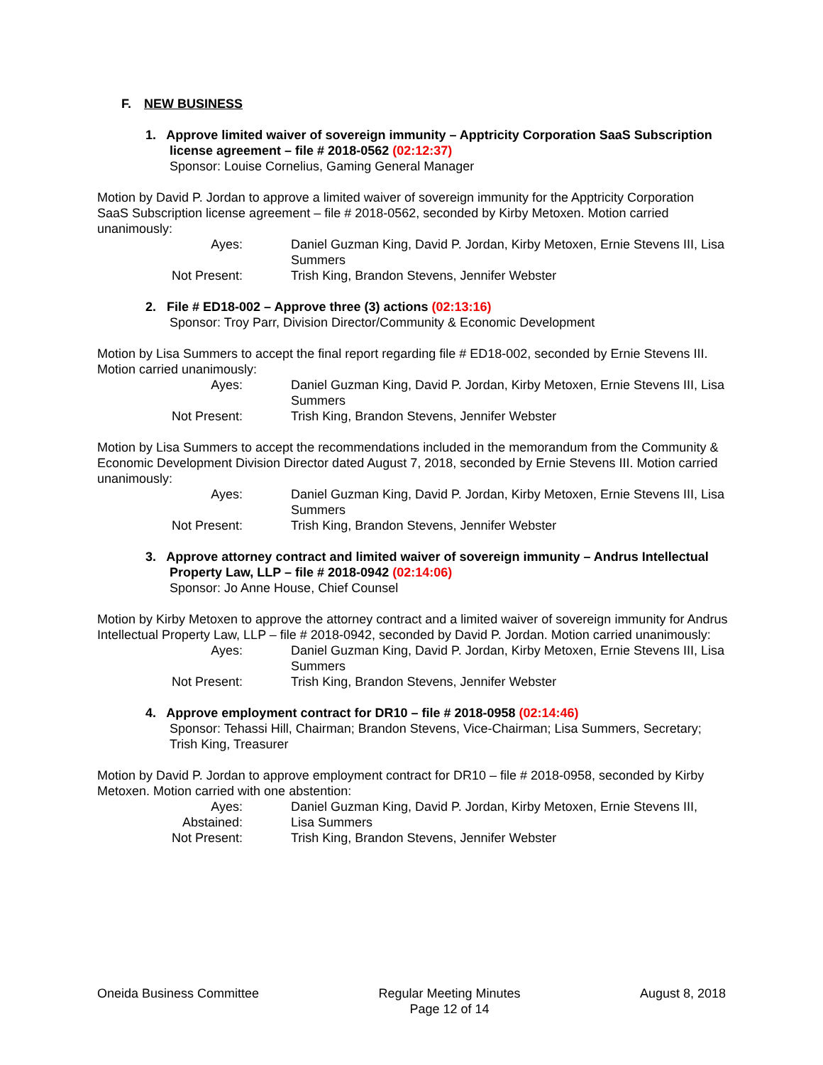F. NEW BUSINESS
1. Approve limited waiver of sovereign immunity – Apptricity Corporation SaaS Subscription license agreement – file # 2018-0562 (02:12:37)
Sponsor: Louise Cornelius, Gaming General Manager
Motion by David P. Jordan to approve a limited waiver of sovereign immunity for the Apptricity Corporation SaaS Subscription license agreement – file # 2018-0562, seconded by Kirby Metoxen. Motion carried unanimously:
Ayes:
Daniel Guzman King, David P. Jordan, Kirby Metoxen, Ernie Stevens III, Lisa Summers
Not Present:
Trish King, Brandon Stevens, Jennifer Webster
2. File # ED18-002 – Approve three (3) actions (02:13:16)
Sponsor: Troy Parr, Division Director/Community & Economic Development
Motion by Lisa Summers to accept the final report regarding file # ED18-002, seconded by Ernie Stevens III. Motion carried unanimously:
Ayes:
Daniel Guzman King, David P. Jordan, Kirby Metoxen, Ernie Stevens III, Lisa Summers
Not Present:
Trish King, Brandon Stevens, Jennifer Webster
Motion by Lisa Summers to accept the recommendations included in the memorandum from the Community & Economic Development Division Director dated August 7, 2018, seconded by Ernie Stevens III. Motion carried unanimously:
Ayes:
Daniel Guzman King, David P. Jordan, Kirby Metoxen, Ernie Stevens III, Lisa Summers
Not Present:
Trish King, Brandon Stevens, Jennifer Webster
3. Approve attorney contract and limited waiver of sovereign immunity – Andrus Intellectual Property Law, LLP – file # 2018-0942 (02:14:06)
Sponsor: Jo Anne House, Chief Counsel
Motion by Kirby Metoxen to approve the attorney contract and a limited waiver of sovereign immunity for Andrus Intellectual Property Law, LLP – file # 2018-0942, seconded by David P. Jordan. Motion carried unanimously:
Ayes:
Daniel Guzman King, David P. Jordan, Kirby Metoxen, Ernie Stevens III, Lisa Summers
Not Present:
Trish King, Brandon Stevens, Jennifer Webster
4. Approve employment contract for DR10 – file # 2018-0958 (02:14:46)
Sponsor: Tehassi Hill, Chairman; Brandon Stevens, Vice-Chairman; Lisa Summers, Secretary; Trish King, Treasurer
Motion by David P. Jordan to approve employment contract for DR10 – file # 2018-0958, seconded by Kirby Metoxen. Motion carried with one abstention:
Ayes:
Daniel Guzman King, David P. Jordan, Kirby Metoxen, Ernie Stevens III,
Abstained:
Lisa Summers
Not Present:
Trish King, Brandon Stevens, Jennifer Webster
Oneida Business Committee Regular Meeting Minutes
Page 12 of 14
August 8, 2018